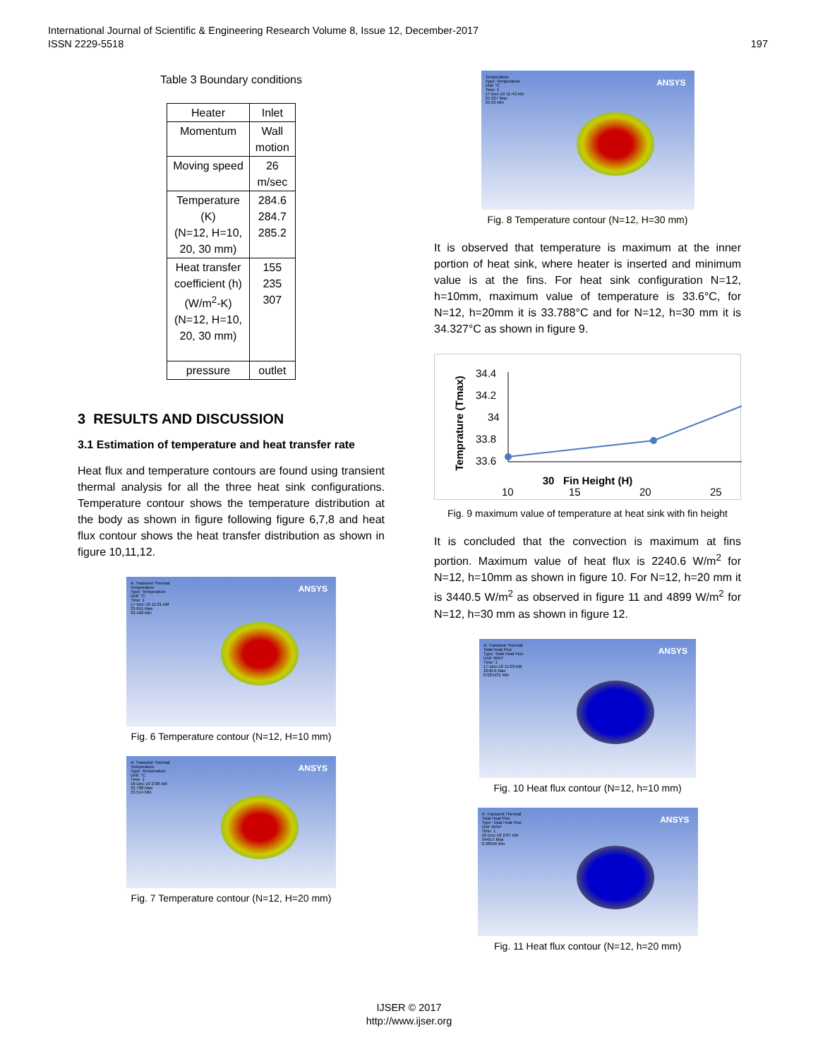International Journal of Scientific & Engineering Research Volume 8, Issue 12, December-2017
ISSN 2229-5518 197
Table 3 Boundary conditions
| Heater | Inlet |
| Momentum | Wall motion |
| Moving speed | 26 m/sec |
| Temperature (K) (N=12, H=10, 20, 30 mm) | 284.6 284.7 285.2 |
| Heat transfer coefficient (h) (W/m<sup>2</sup>-K) (N=12, H=10, 20, 30 mm) | 155 235 307 |
| pressure | outlet |
3 RESULTS AND DISCUSSION
3.1 Estimation of temperature and heat transfer rate
Heat flux and temperature contours are found using transient thermal analysis for all the three heat sink configurations. Temperature contour shows the temperature distribution at the body as shown in figure following figure 6,7,8 and heat flux contour shows the heat transfer distribution as shown in figure 10,11,12.
A: Transient Thermal
Temperature
Type: Temperature
Unit: °C
Time: 1
17-Dec-16 11:01 AM
33.651 Max
33.468 Min
ANSYS
Fig. 6 Temperature contour (N=12, H=10 mm)
A: Transient Thermal
Temperature
Type: Temperature
Unit: °C
Time: 1
16-Dec-16 2:08 AM
33.788 Max
33.514 Min
ANSYS
Fig. 7 Temperature contour (N=12, H=20 mm)
Temperature
Type: Temperature
Unit: °C
Time: 1
17-Dec-16 11:43 AM
34.327 Max
33.93 Min
ANSYS
Fig. 8 Temperature contour (N=12, H=30 mm)
It is observed that temperature is maximum at the inner portion of heat sink, where heater is inserted and minimum value is at the fins. For heat sink configuration N=12, h=10mm, maximum value of temperature is 33.6°C, for N=12, h=20mm it is 33.788°C and for N=12, h=30 mm it is 34.327°C as shown in figure 9.
Temprature (Tmax)
34.4
34.2
34
33.8
33.6
10
15
20
25
30 Fin Height (H)
Fig. 9 maximum value of temperature at heat sink with fin height
It is concluded that the convection is maximum at fins portion. Maximum value of heat flux is 2240.6 W/m<sup>2</sup> for N=12, h=10mm as shown in figure 10. For N=12, h=20 mm it is 3440.5 W/m<sup>2</sup> as observed in figure 11 and 4899 W/m<sup>2</sup> for N=12, h=30 mm as shown in figure 12.
A: Transient Thermal
Total Heat Flux
Type: Total Heat Flux
Unit: W/m²
Time: 1
17-Dec-16 11:03 AM
2240.6 Max
0.025431 Min
ANSYS
Fig. 10 Heat flux contour (N=12, h=10 mm)
A: Transient Thermal
Total Heat Flux
Type: Total Heat Flux
Unit: W/m²
Time: 1
16-Dec-16 2:07 AM
3440.5 Max
0.38658 Min
ANSYS
Fig. 11 Heat flux contour (N=12, h=20 mm)
IJSER © 2017
http://www.ijser.org